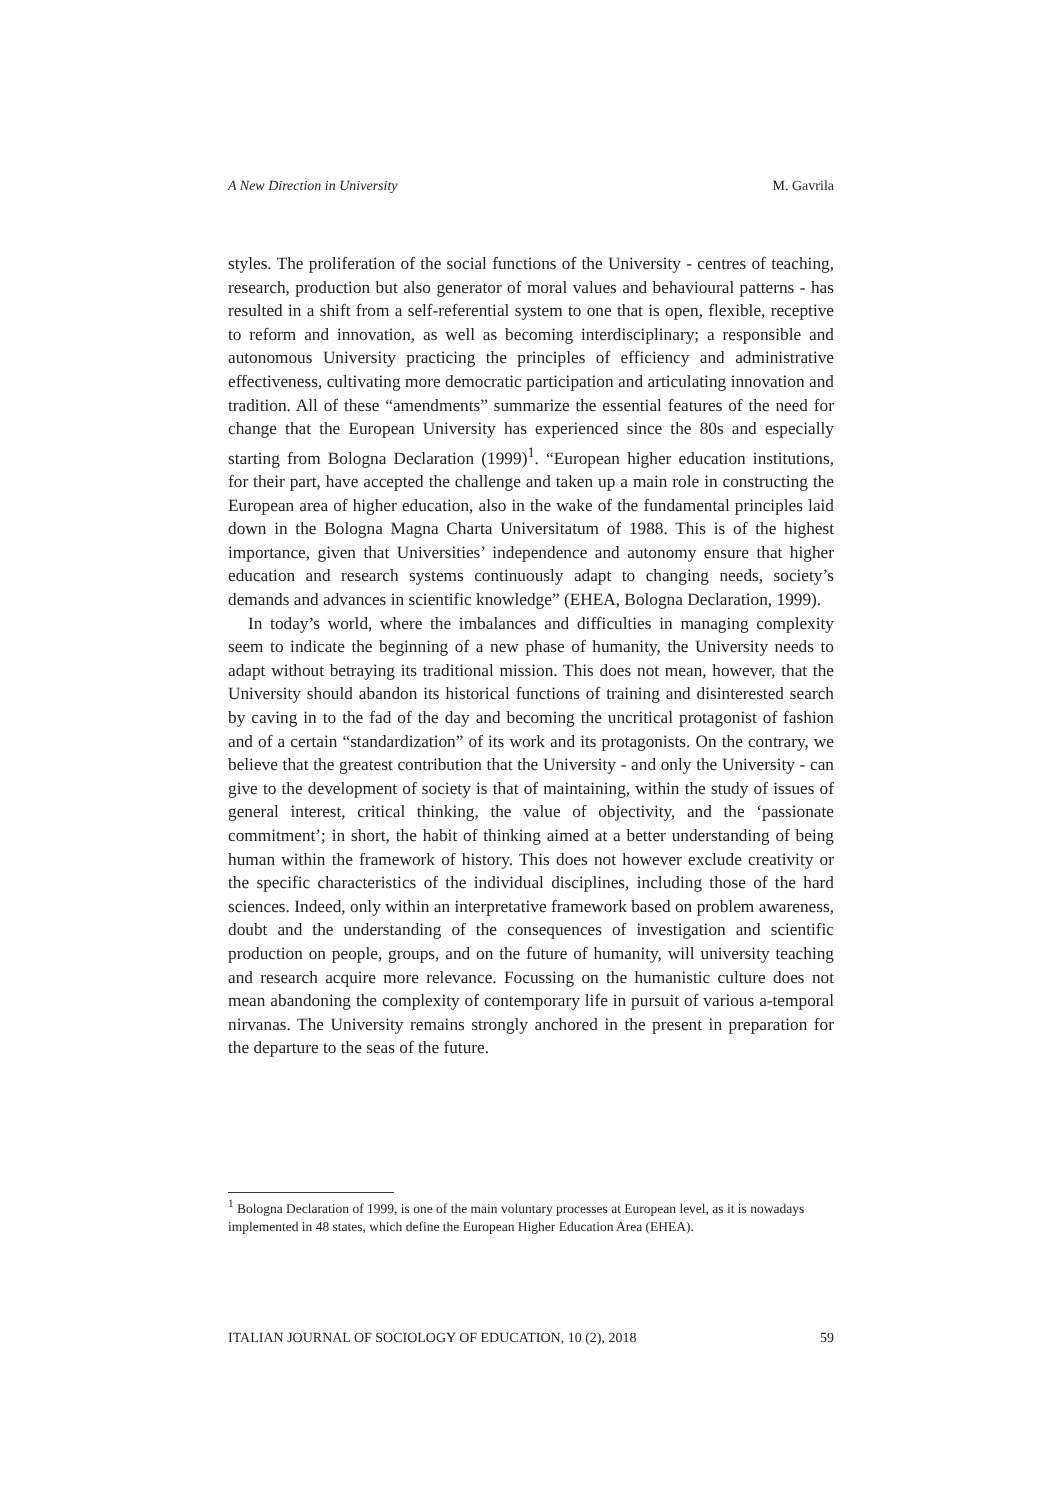A New Direction in University M. Gavrila
styles. The proliferation of the social functions of the University - centres of teaching, research, production but also generator of moral values and behavioural patterns - has resulted in a shift from a self-referential system to one that is open, flexible, receptive to reform and innovation, as well as becoming interdisciplinary; a responsible and autonomous University practicing the principles of efficiency and administrative effectiveness, cultivating more democratic participation and articulating innovation and tradition. All of these “amendments” summarize the essential features of the need for change that the European University has experienced since the 80s and especially starting from Bologna Declaration (1999)<sup>1</sup>. “European higher education institutions, for their part, have accepted the challenge and taken up a main role in constructing the European area of higher education, also in the wake of the fundamental principles laid down in the Bologna Magna Charta Universitatum of 1988. This is of the highest importance, given that Universities’ independence and autonomy ensure that higher education and research systems continuously adapt to changing needs, society’s demands and advances in scientific knowledge” (EHEA, Bologna Declaration, 1999).
In today’s world, where the imbalances and difficulties in managing complexity seem to indicate the beginning of a new phase of humanity, the University needs to adapt without betraying its traditional mission. This does not mean, however, that the University should abandon its historical functions of training and disinterested search by caving in to the fad of the day and becoming the uncritical protagonist of fashion and of a certain “standardization” of its work and its protagonists. On the contrary, we believe that the greatest contribution that the University - and only the University - can give to the development of society is that of maintaining, within the study of issues of general interest, critical thinking, the value of objectivity, and the ‘passionate commitment’; in short, the habit of thinking aimed at a better understanding of being human within the framework of history. This does not however exclude creativity or the specific characteristics of the individual disciplines, including those of the hard sciences. Indeed, only within an interpretative framework based on problem awareness, doubt and the understanding of the consequences of investigation and scientific production on people, groups, and on the future of humanity, will university teaching and research acquire more relevance. Focussing on the humanistic culture does not mean abandoning the complexity of contemporary life in pursuit of various a-temporal nirvanas. The University remains strongly anchored in the present in preparation for the departure to the seas of the future.
<sup>1</sup> Bologna Declaration of 1999, is one of the main voluntary processes at European level, as it is nowadays implemented in 48 states, which define the European Higher Education Area (EHEA).
ITALIAN JOURNAL OF SOCIOLOGY OF EDUCATION, 10 (2), 2018 59